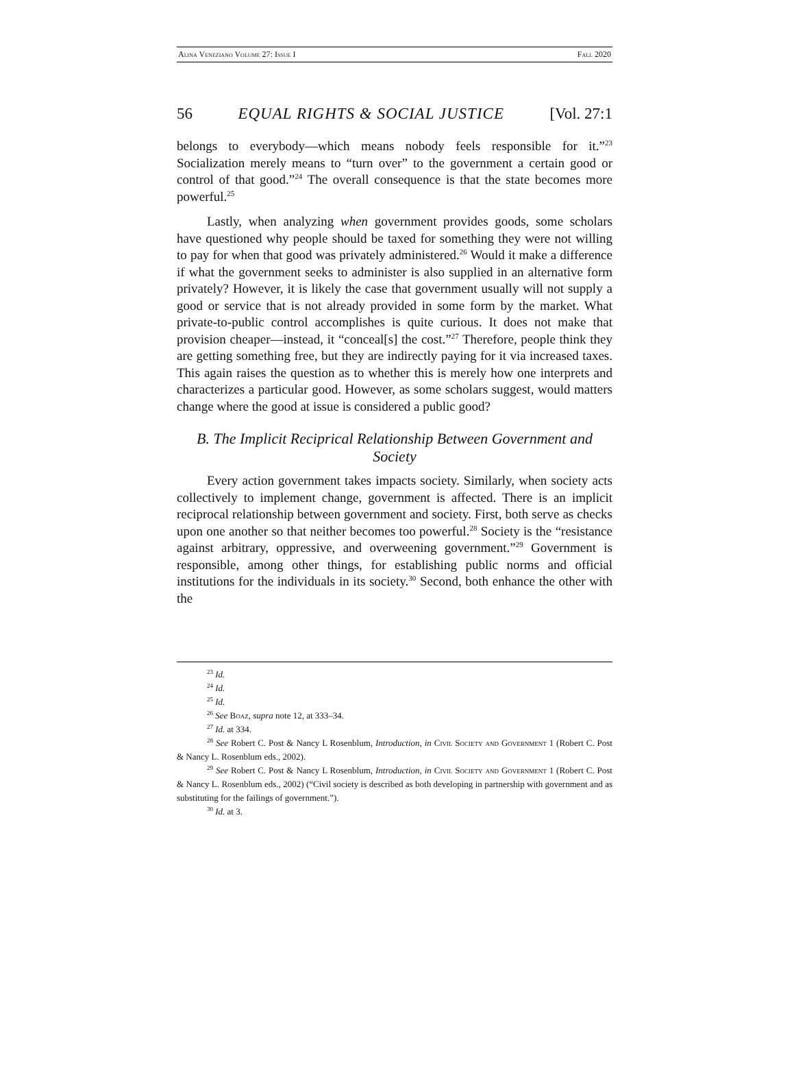Alina Veneziano Volume 27: Issue I Fall 2020
56 EQUAL RIGHTS & SOCIAL JUSTICE [Vol. 27:1
belongs to everybody—which means nobody feels responsible for it.”<sup>23</sup> Socialization merely means to “turn over” to the government a certain good or control of that good.”<sup>24</sup> The overall consequence is that the state becomes more powerful.<sup>25</sup>
Lastly, when analyzing when government provides goods, some scholars have questioned why people should be taxed for something they were not willing to pay for when that good was privately administered.<sup>26</sup> Would it make a difference if what the government seeks to administer is also supplied in an alternative form privately? However, it is likely the case that government usually will not supply a good or service that is not already provided in some form by the market. What private-to-public control accomplishes is quite curious. It does not make that provision cheaper—instead, it “conceal[s] the cost.”<sup>27</sup> Therefore, people think they are getting something free, but they are indirectly paying for it via increased taxes. This again raises the question as to whether this is merely how one interprets and characterizes a particular good. However, as some scholars suggest, would matters change where the good at issue is considered a public good?
B. The Implicit Reciprical Relationship Between Government and Society
Every action government takes impacts society. Similarly, when society acts collectively to implement change, government is affected. There is an implicit reciprocal relationship between government and society. First, both serve as checks upon one another so that neither becomes too powerful.<sup>28</sup> Society is the “resistance against arbitrary, oppressive, and overweening government.”<sup>29</sup> Government is responsible, among other things, for establishing public norms and official institutions for the individuals in its society.<sup>30</sup> Second, both enhance the other with the
<sup>23</sup> Id.
<sup>24</sup> Id.
<sup>25</sup> Id.
<sup>26</sup> See Boaz, supra note 12, at 333–34.
<sup>27</sup> Id. at 334.
<sup>28</sup> See Robert C. Post & Nancy L Rosenblum, Introduction, in Civil Society and Government 1 (Robert C. Post & Nancy L. Rosenblum eds., 2002).
<sup>29</sup> See Robert C. Post & Nancy L Rosenblum, Introduction, in Civil Society and Government 1 (Robert C. Post & Nancy L. Rosenblum eds., 2002) (“Civil society is described as both developing in partnership with government and as substituting for the failings of government.”).
<sup>30</sup> Id. at 3.